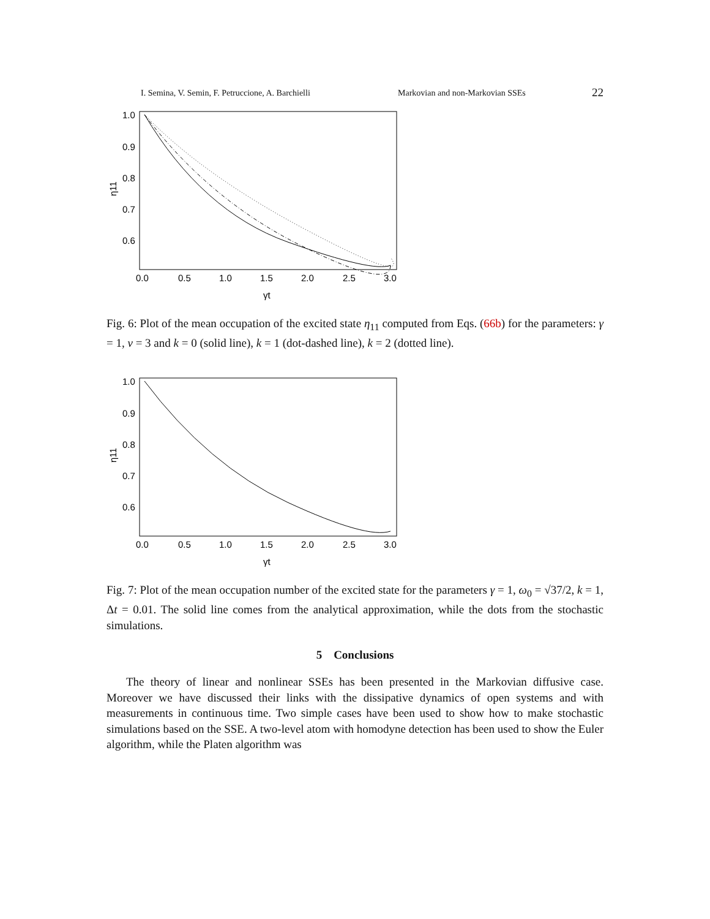I. Semina, V. Semin, F. Petruccione, A. Barchielli Markovian and non-Markovian SSEs 22
1.0
0.9
0.8
0.7
0.6
0.0
0.5
1.0
1.5
2.0
2.5
3.0
γt
η11
Fig. 6: Plot of the mean occupation of the excited state η<sub>11</sub> computed from Eqs. (66b) for the parameters: γ = 1, ν = 3 and k = 0 (solid line), k = 1 (dot-dashed line), k = 2 (dotted line).
1.0
0.9
0.8
0.7
0.6
0.0
0.5
1.0
1.5
2.0
2.5
3.0
γt
η11
Fig. 7: Plot of the mean occupation number of the excited state for the parameters γ = 1, ω<sub>0</sub> = √37/2, k = 1, Δt = 0.01. The solid line comes from the analytical approximation, while the dots from the stochastic simulations.
5 Conclusions
The theory of linear and nonlinear SSEs has been presented in the Markovian diffusive case. Moreover we have discussed their links with the dissipative dynamics of open systems and with measurements in continuous time. Two simple cases have been used to show how to make stochastic simulations based on the SSE. A two-level atom with homodyne detection has been used to show the Euler algorithm, while the Platen algorithm was